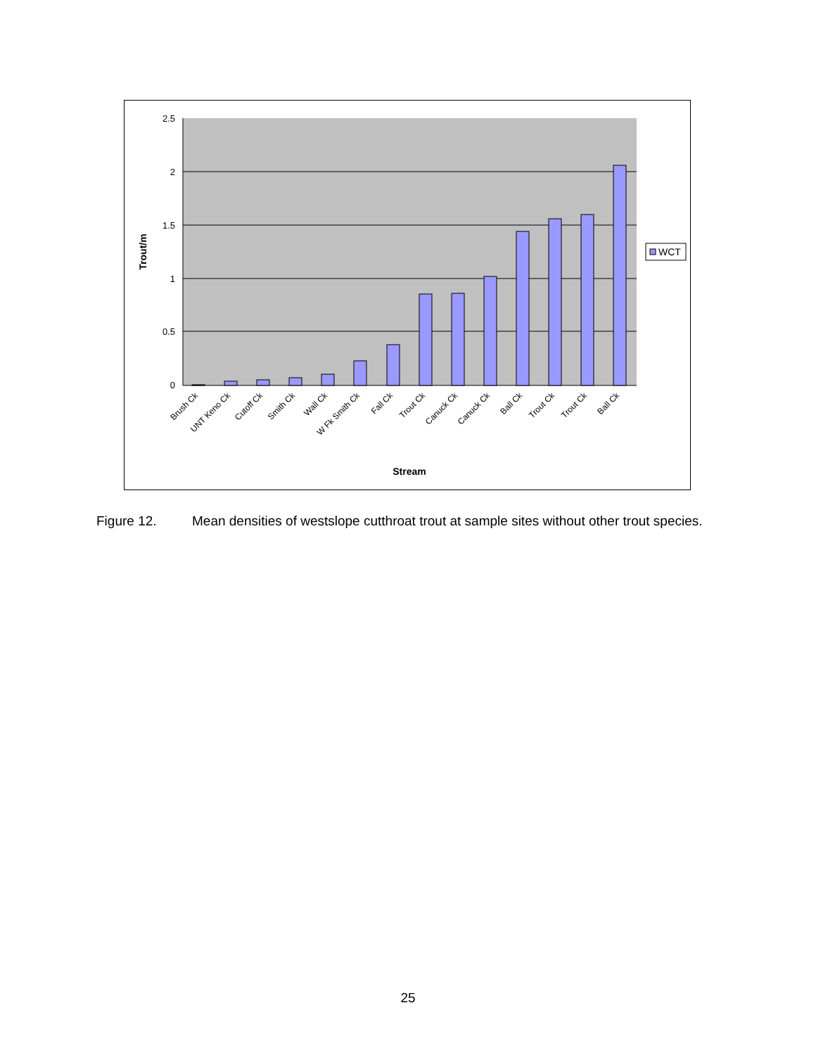2.5
2
1.5
1
0.5
0
Brush Ck
UNT Keno Ck
Cutoff Ck
Smith Ck
Wall Ck
W Fk Smith Ck
Fall Ck
Trout Ck
Canuck Ck
Canuck Ck
Ball Ck
Trout Ck
Trout Ck
Ball Ck
Stream
Trout/m
WCT
Figure 12. Mean densities of westslope cutthroat trout at sample sites without other trout species.
25